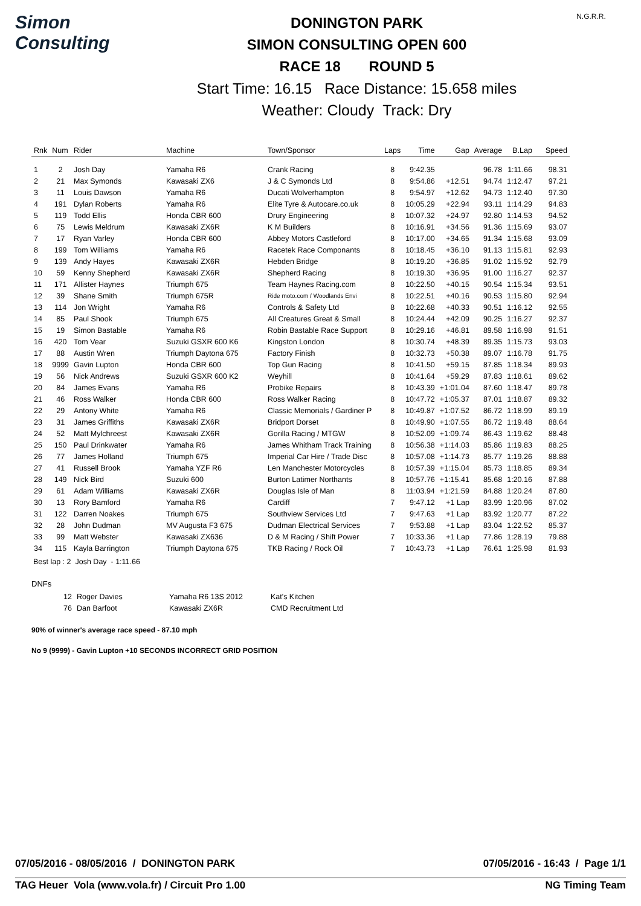Simon Consulting
DONINGTON PARK
SIMON CONSULTING OPEN 600
RACE 18 ROUND 5
Start Time: 16.15 Race Distance: 15.658 miles
Weather: Cloudy Track: Dry
N.G.R.R.
| Rnk | Num | Rider | Machine | Town/Sponsor | Laps | Time | Gap | Average | B.Lap | Speed |
| --- | --- | --- | --- | --- | --- | --- | --- | --- | --- | --- |
| 1 | 2 | Josh Day | Yamaha R6 | Crank Racing | 8 | 9:42.35 | | 96.78 | 1:11.66 | 98.31 |
| 2 | 21 | Max Symonds | Kawasaki ZX6 | J & C Symonds Ltd | 8 | 9:54.86 | +12.51 | 94.74 | 1:12.47 | 97.21 |
| 3 | 11 | Louis Dawson | Yamaha R6 | Ducati Wolverhampton | 8 | 9:54.97 | +12.62 | 94.73 | 1:12.40 | 97.30 |
| 4 | 191 | Dylan Roberts | Yamaha R6 | Elite Tyre & Autocare.co.uk | 8 | 10:05.29 | +22.94 | 93.11 | 1:14.29 | 94.83 |
| 5 | 119 | Todd Ellis | Honda CBR 600 | Drury Engineering | 8 | 10:07.32 | +24.97 | 92.80 | 1:14.53 | 94.52 |
| 6 | 75 | Lewis Meldrum | Kawasaki ZX6R | K M Builders | 8 | 10:16.91 | +34.56 | 91.36 | 1:15.69 | 93.07 |
| 7 | 17 | Ryan Varley | Honda CBR 600 | Abbey Motors Castleford | 8 | 10:17.00 | +34.65 | 91.34 | 1:15.68 | 93.09 |
| 8 | 199 | Tom Williams | Yamaha R6 | Racetek Race Componants | 8 | 10:18.45 | +36.10 | 91.13 | 1:15.81 | 92.93 |
| 9 | 139 | Andy Hayes | Kawasaki ZX6R | Hebden Bridge | 8 | 10:19.20 | +36.85 | 91.02 | 1:15.92 | 92.79 |
| 10 | 59 | Kenny Shepherd | Kawasaki ZX6R | Shepherd Racing | 8 | 10:19.30 | +36.95 | 91.00 | 1:16.27 | 92.37 |
| 11 | 171 | Allister Haynes | Triumph 675 | Team Haynes Racing.com | 8 | 10:22.50 | +40.15 | 90.54 | 1:15.34 | 93.51 |
| 12 | 39 | Shane Smith | Triumph 675R | Ride moto.com / Woodlands Envi | 8 | 10:22.51 | +40.16 | 90.53 | 1:15.80 | 92.94 |
| 13 | 114 | Jon Wright | Yamaha R6 | Controls & Safety Ltd | 8 | 10:22.68 | +40.33 | 90.51 | 1:16.12 | 92.55 |
| 14 | 85 | Paul Shook | Triumph 675 | All Creatures Great & Small | 8 | 10:24.44 | +42.09 | 90.25 | 1:16.27 | 92.37 |
| 15 | 19 | Simon Bastable | Yamaha R6 | Robin Bastable Race Support | 8 | 10:29.16 | +46.81 | 89.58 | 1:16.98 | 91.51 |
| 16 | 420 | Tom Vear | Suzuki GSXR 600 K6 | Kingston London | 8 | 10:30.74 | +48.39 | 89.35 | 1:15.73 | 93.03 |
| 17 | 88 | Austin Wren | Triumph Daytona 675 | Factory Finish | 8 | 10:32.73 | +50.38 | 89.07 | 1:16.78 | 91.75 |
| 18 | 9999 | Gavin Lupton | Honda CBR 600 | Top Gun Racing | 8 | 10:41.50 | +59.15 | 87.85 | 1:18.34 | 89.93 |
| 19 | 56 | Nick Andrews | Suzuki GSXR 600 K2 | Weyhill | 8 | 10:41.64 | +59.29 | 87.83 | 1:18.61 | 89.62 |
| 20 | 84 | James Evans | Yamaha R6 | Probike Repairs | 8 | 10:43.39 | +1:01.04 | 87.60 | 1:18.47 | 89.78 |
| 21 | 46 | Ross Walker | Honda CBR 600 | Ross Walker Racing | 8 | 10:47.72 | +1:05.37 | 87.01 | 1:18.87 | 89.32 |
| 22 | 29 | Antony White | Yamaha R6 | Classic Memorials / Gardiner P | 8 | 10:49.87 | +1:07.52 | 86.72 | 1:18.99 | 89.19 |
| 23 | 31 | James Griffiths | Kawasaki ZX6R | Bridport Dorset | 8 | 10:49.90 | +1:07.55 | 86.72 | 1:19.48 | 88.64 |
| 24 | 52 | Matt Mylchreest | Kawasaki ZX6R | Gorilla Racing / MTGW | 8 | 10:52.09 | +1:09.74 | 86.43 | 1:19.62 | 88.48 |
| 25 | 150 | Paul Drinkwater | Yamaha R6 | James Whitham Track Training | 8 | 10:56.38 | +1:14.03 | 85.86 | 1:19.83 | 88.25 |
| 26 | 77 | James Holland | Triumph 675 | Imperial Car Hire / Trade Disc | 8 | 10:57.08 | +1:14.73 | 85.77 | 1:19.26 | 88.88 |
| 27 | 41 | Russell Brook | Yamaha YZF R6 | Len Manchester Motorcycles | 8 | 10:57.39 | +1:15.04 | 85.73 | 1:18.85 | 89.34 |
| 28 | 149 | Nick Bird | Suzuki 600 | Burton Latimer Northants | 8 | 10:57.76 | +1:15.41 | 85.68 | 1:20.16 | 87.88 |
| 29 | 61 | Adam Williams | Kawasaki ZX6R | Douglas Isle of Man | 8 | 11:03.94 | +1:21.59 | 84.88 | 1:20.24 | 87.80 |
| 30 | 13 | Rory Bamford | Yamaha R6 | Cardiff | 7 | 9:47.12 | +1 Lap | 83.99 | 1:20.96 | 87.02 |
| 31 | 122 | Darren Noakes | Triumph 675 | Southview Services Ltd | 7 | 9:47.63 | +1 Lap | 83.92 | 1:20.77 | 87.22 |
| 32 | 28 | John Dudman | MV Augusta F3 675 | Dudman Electrical Services | 7 | 9:53.88 | +1 Lap | 83.04 | 1:22.52 | 85.37 |
| 33 | 99 | Matt Webster | Kawasaki ZX636 | D & M Racing / Shift Power | 7 | 10:33.36 | +1 Lap | 77.86 | 1:28.19 | 79.88 |
| 34 | 115 | Kayla Barrington | Triumph Daytona 675 | TKB Racing / Rock Oil | 7 | 10:43.73 | +1 Lap | 76.61 | 1:25.98 | 81.93 |
Best lap : 2 Josh Day - 1:11.66
DNFs
| | 12 | Roger Davies | Yamaha R6 13S 2012 | Kat's Kitchen |
| | 76 | Dan Barfoot | Kawasaki ZX6R | CMD Recruitment Ltd |
90% of winner's average race speed - 87.10 mph
No 9 (9999) - Gavin Lupton +10 SECONDS INCORRECT GRID POSITION
07/05/2016 - 08/05/2016 / DONINGTON PARK 07/05/2016 - 16:43 / Page 1/1
TAG Heuer Vola (www.vola.fr) / Circuit Pro 1.00 NG Timing Team